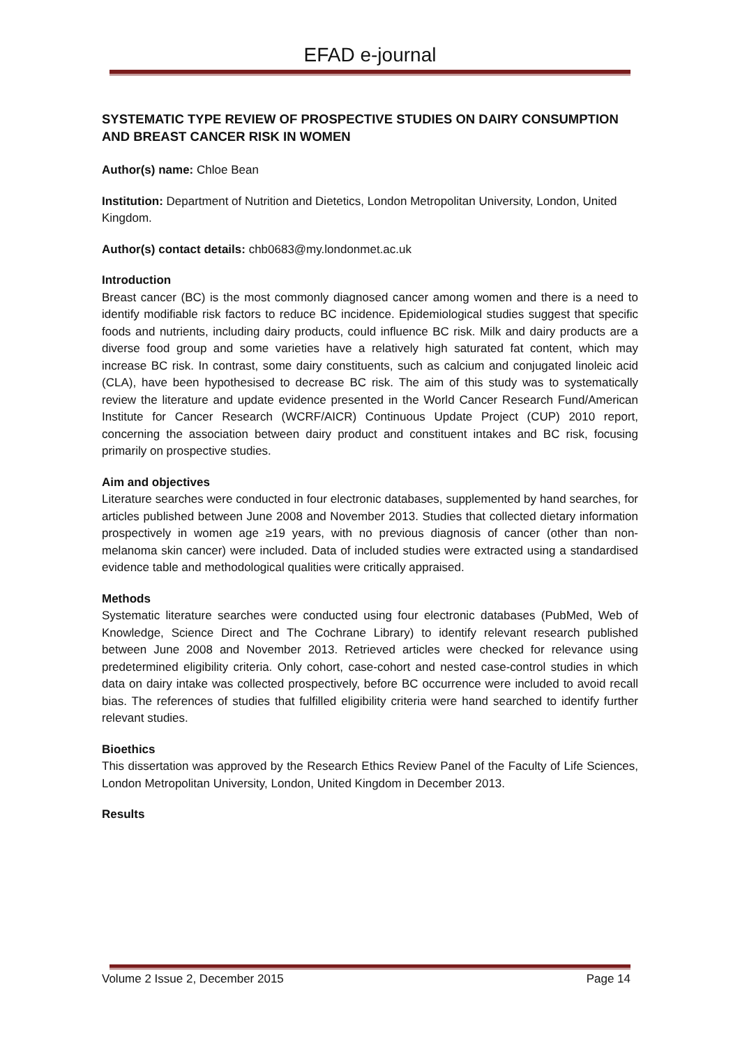EFAD e-journal
SYSTEMATIC TYPE REVIEW OF PROSPECTIVE STUDIES ON DAIRY CONSUMPTION AND BREAST CANCER RISK IN WOMEN
Author(s) name: Chloe Bean
Institution: Department of Nutrition and Dietetics, London Metropolitan University, London, United Kingdom.
Author(s) contact details: chb0683@my.londonmet.ac.uk
Introduction
Breast cancer (BC) is the most commonly diagnosed cancer among women and there is a need to identify modifiable risk factors to reduce BC incidence. Epidemiological studies suggest that specific foods and nutrients, including dairy products, could influence BC risk. Milk and dairy products are a diverse food group and some varieties have a relatively high saturated fat content, which may increase BC risk. In contrast, some dairy constituents, such as calcium and conjugated linoleic acid (CLA), have been hypothesised to decrease BC risk. The aim of this study was to systematically review the literature and update evidence presented in the World Cancer Research Fund/American Institute for Cancer Research (WCRF/AICR) Continuous Update Project (CUP) 2010 report, concerning the association between dairy product and constituent intakes and BC risk, focusing primarily on prospective studies.
Aim and objectives
Literature searches were conducted in four electronic databases, supplemented by hand searches, for articles published between June 2008 and November 2013. Studies that collected dietary information prospectively in women age ≥19 years, with no previous diagnosis of cancer (other than non-melanoma skin cancer) were included. Data of included studies were extracted using a standardised evidence table and methodological qualities were critically appraised.
Methods
Systematic literature searches were conducted using four electronic databases (PubMed, Web of Knowledge, Science Direct and The Cochrane Library) to identify relevant research published between June 2008 and November 2013. Retrieved articles were checked for relevance using predetermined eligibility criteria. Only cohort, case-cohort and nested case-control studies in which data on dairy intake was collected prospectively, before BC occurrence were included to avoid recall bias. The references of studies that fulfilled eligibility criteria were hand searched to identify further relevant studies.
Bioethics
This dissertation was approved by the Research Ethics Review Panel of the Faculty of Life Sciences, London Metropolitan University, London, United Kingdom in December 2013.
Results
Volume 2 Issue 2, December 2015 Page 14